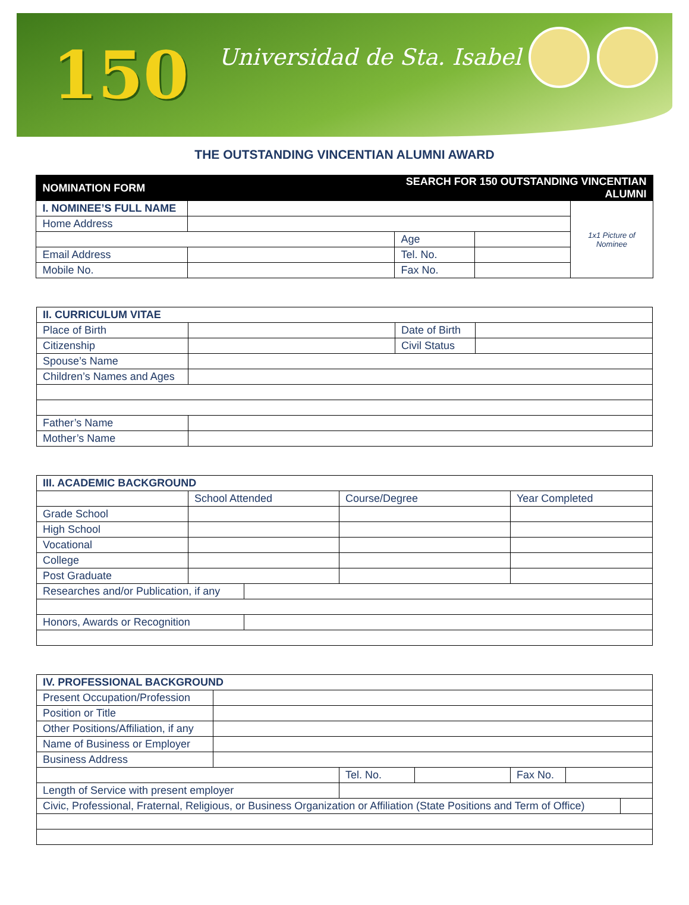150 Universidad de Sta. Isabel
THE OUTSTANDING VINCENTIAN ALUMNI AWARD
| NOMINATION FORM | | SEARCH FOR 150 OUTSTANDING VINCENTIAN ALUMNI | | |
| --- | --- | --- | --- | --- |
| I. NOMINEE’S FULL NAME | | | | 1x1 Picture of Nominee |
| Home Address | | | | |
| | | Age | | |
| Email Address | | Tel. No. | | |
| Mobile No. | | Fax No. | | |
| II. CURRICULUM VITAE | | | |
| Place of Birth | | Date of Birth | |
| Citizenship | | Civil Status | |
| Spouse’s Name | | | |
| Children’s Names and Ages | | | |
| Father’s Name | | | |
| Mother’s Name | | | |
| III. ACADEMIC BACKGROUND | | | | |
| | School Attended | | Course/Degree | Year Completed |
| Grade School | | | | |
| High School | | | | |
| Vocational | | | | |
| College | | | | |
| Post Graduate | | | | |
| Researches and/or Publication, if any | | | | |
| Honors, Awards or Recognition | | | | |
| IV. PROFESSIONAL BACKGROUND | | | | | | |
| Present Occupation/Profession | | | | | | |
| Position or Title | | | | | | |
| Other Positions/Affiliation, if any | | | | | | |
| Name of Business or Employer | | | | | | |
| Business Address | | | | | | |
| | | Tel. No. | | Fax No. | | |
| Length of Service with present employer | | | | | | |
| Civic, Professional, Fraternal, Religious, or Business Organization or Affiliation (State Positions and Term of Office) | | | | | | |